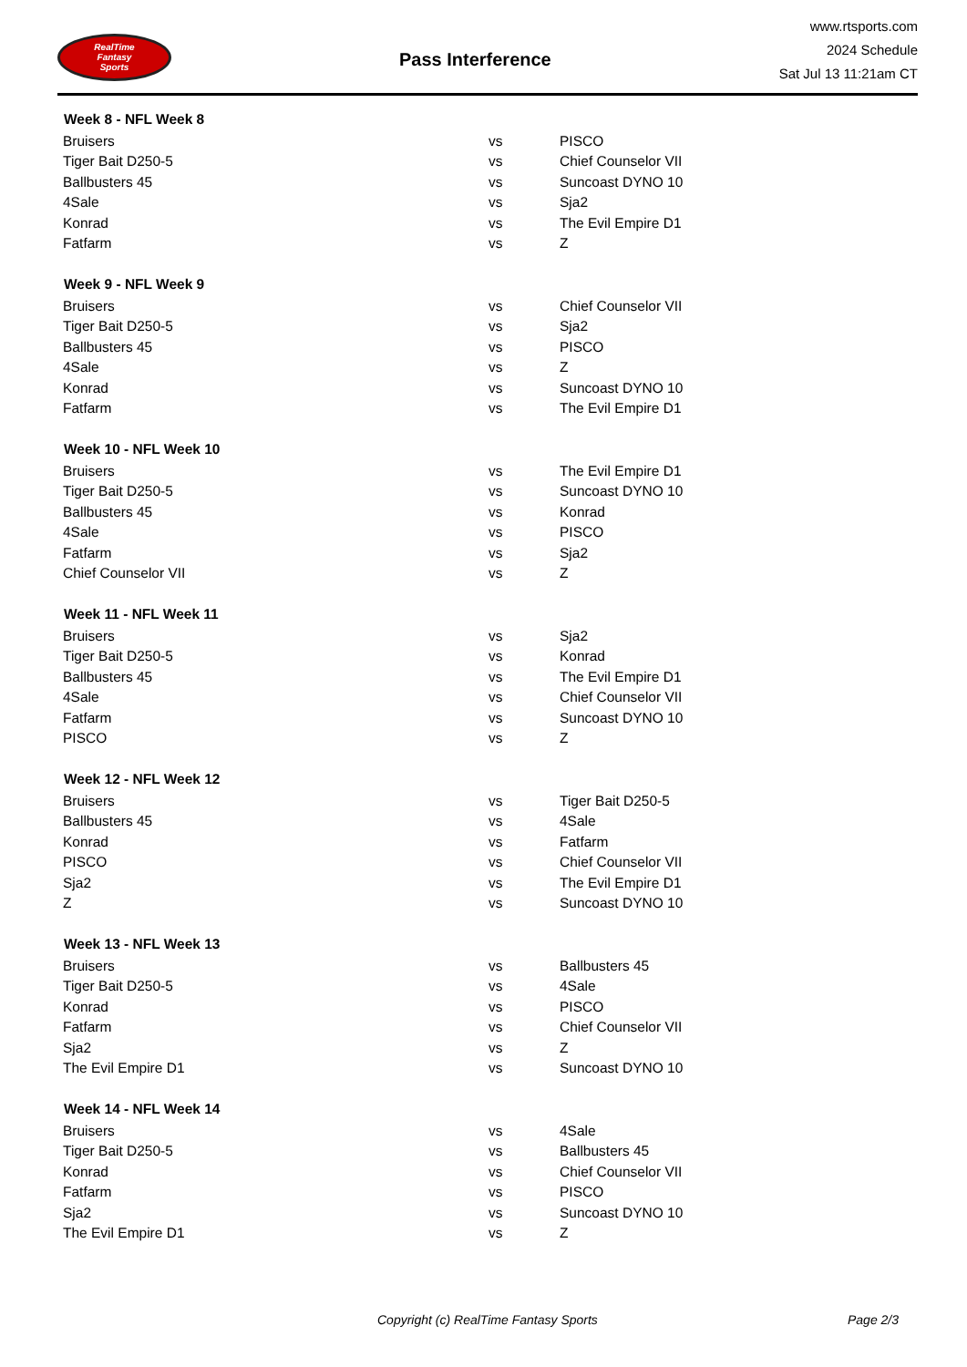RealTime
Fantasy
Sports
Pass Interference
www.rtsports.com
2024 Schedule
Sat Jul 13 11:21am CT
| Week 8 - NFL Week 8 | | |
| --- | --- | --- |
| Bruisers | vs | PISCO |
| Tiger Bait D250-5 | vs | Chief Counselor VII |
| Ballbusters 45 | vs | Suncoast DYNO 10 |
| 4Sale | vs | Sja2 |
| Konrad | vs | The Evil Empire D1 |
| Fatfarm | vs | Z |
| Week 9 - NFL Week 9 | | |
| Bruisers | vs | Chief Counselor VII |
| Tiger Bait D250-5 | vs | Sja2 |
| Ballbusters 45 | vs | PISCO |
| 4Sale | vs | Z |
| Konrad | vs | Suncoast DYNO 10 |
| Fatfarm | vs | The Evil Empire D1 |
| Week 10 - NFL Week 10 | | |
| Bruisers | vs | The Evil Empire D1 |
| Tiger Bait D250-5 | vs | Suncoast DYNO 10 |
| Ballbusters 45 | vs | Konrad |
| 4Sale | vs | PISCO |
| Fatfarm | vs | Sja2 |
| Chief Counselor VII | vs | Z |
| Week 11 - NFL Week 11 | | |
| Bruisers | vs | Sja2 |
| Tiger Bait D250-5 | vs | Konrad |
| Ballbusters 45 | vs | The Evil Empire D1 |
| 4Sale | vs | Chief Counselor VII |
| Fatfarm | vs | Suncoast DYNO 10 |
| PISCO | vs | Z |
| Week 12 - NFL Week 12 | | |
| Bruisers | vs | Tiger Bait D250-5 |
| Ballbusters 45 | vs | 4Sale |
| Konrad | vs | Fatfarm |
| PISCO | vs | Chief Counselor VII |
| Sja2 | vs | The Evil Empire D1 |
| Z | vs | Suncoast DYNO 10 |
| Week 13 - NFL Week 13 | | |
| Bruisers | vs | Ballbusters 45 |
| Tiger Bait D250-5 | vs | 4Sale |
| Konrad | vs | PISCO |
| Fatfarm | vs | Chief Counselor VII |
| Sja2 | vs | Z |
| The Evil Empire D1 | vs | Suncoast DYNO 10 |
| Week 14 - NFL Week 14 | | |
| Bruisers | vs | 4Sale |
| Tiger Bait D250-5 | vs | Ballbusters 45 |
| Konrad | vs | Chief Counselor VII |
| Fatfarm | vs | PISCO |
| Sja2 | vs | Suncoast DYNO 10 |
| The Evil Empire D1 | vs | Z |
Copyright (c) RealTime Fantasy Sports Page 2/3